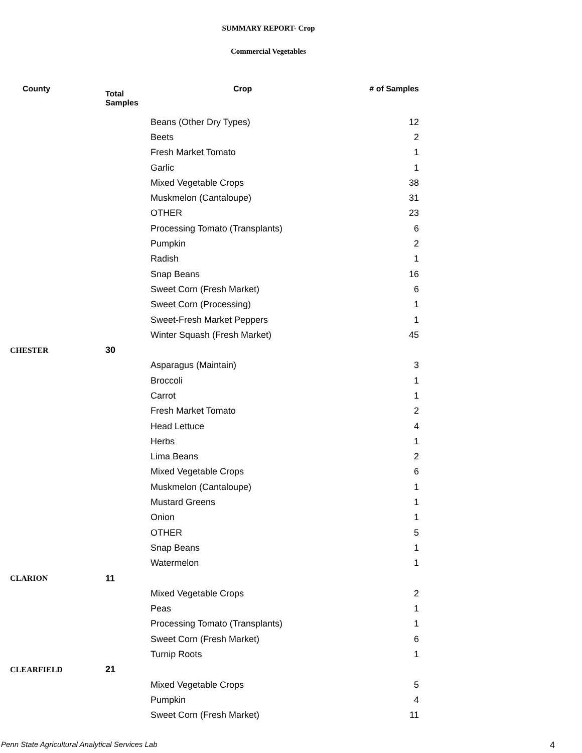SUMMARY REPORT- Crop
Commercial Vegetables
| County | Total Samples | Crop | # of Samples |
| --- | --- | --- | --- |
| | | Beans (Other Dry Types) | 12 |
| | | Beets | 2 |
| | | Fresh Market Tomato | 1 |
| | | Garlic | 1 |
| | | Mixed Vegetable Crops | 38 |
| | | Muskmelon (Cantaloupe) | 31 |
| | | OTHER | 23 |
| | | Processing Tomato (Transplants) | 6 |
| | | Pumpkin | 2 |
| | | Radish | 1 |
| | | Snap Beans | 16 |
| | | Sweet Corn (Fresh Market) | 6 |
| | | Sweet Corn (Processing) | 1 |
| | | Sweet-Fresh Market Peppers | 1 |
| | | Winter Squash (Fresh Market) | 45 |
| CHESTER | 30 | | |
| | | Asparagus (Maintain) | 3 |
| | | Broccoli | 1 |
| | | Carrot | 1 |
| | | Fresh Market Tomato | 2 |
| | | Head Lettuce | 4 |
| | | Herbs | 1 |
| | | Lima Beans | 2 |
| | | Mixed Vegetable Crops | 6 |
| | | Muskmelon (Cantaloupe) | 1 |
| | | Mustard Greens | 1 |
| | | Onion | 1 |
| | | OTHER | 5 |
| | | Snap Beans | 1 |
| | | Watermelon | 1 |
| CLARION | 11 | | |
| | | Mixed Vegetable Crops | 2 |
| | | Peas | 1 |
| | | Processing Tomato (Transplants) | 1 |
| | | Sweet Corn (Fresh Market) | 6 |
| | | Turnip Roots | 1 |
| CLEARFIELD | 21 | | |
| | | Mixed Vegetable Crops | 5 |
| | | Pumpkin | 4 |
| | | Sweet Corn (Fresh Market) | 11 |
Penn State Agricultural Analytical Services Lab
4